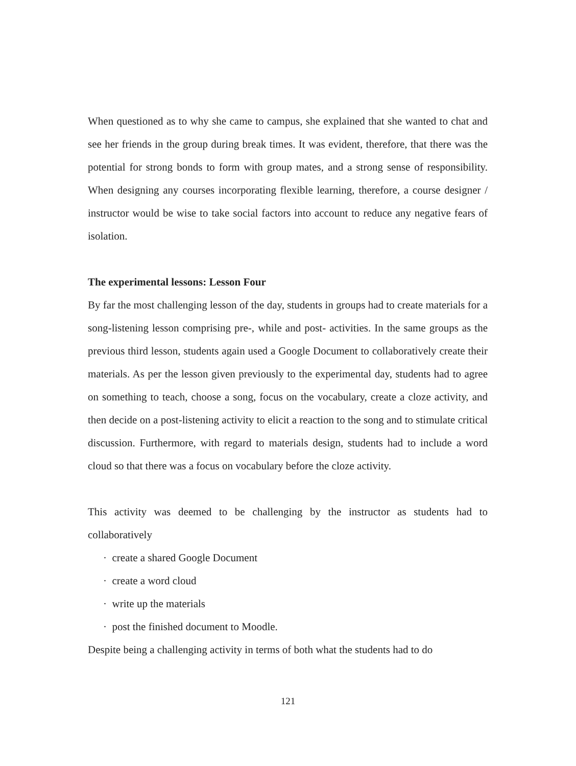When questioned as to why she came to campus, she explained that she wanted to chat and see her friends in the group during break times. It was evident, therefore, that there was the potential for strong bonds to form with group mates, and a strong sense of responsibility. When designing any courses incorporating flexible learning, therefore, a course designer / instructor would be wise to take social factors into account to reduce any negative fears of isolation.
The experimental lessons: Lesson Four
By far the most challenging lesson of the day, students in groups had to create materials for a song-listening lesson comprising pre-, while and post- activities. In the same groups as the previous third lesson, students again used a Google Document to collaboratively create their materials. As per the lesson given previously to the experimental day, students had to agree on something to teach, choose a song, focus on the vocabulary, create a cloze activity, and then decide on a post-listening activity to elicit a reaction to the song and to stimulate critical discussion. Furthermore, with regard to materials design, students had to include a word cloud so that there was a focus on vocabulary before the cloze activity.
This activity was deemed to be challenging by the instructor as students had to collaboratively
· create a shared Google Document
· create a word cloud
· write up the materials
· post the finished document to Moodle.
Despite being a challenging activity in terms of both what the students had to do
121